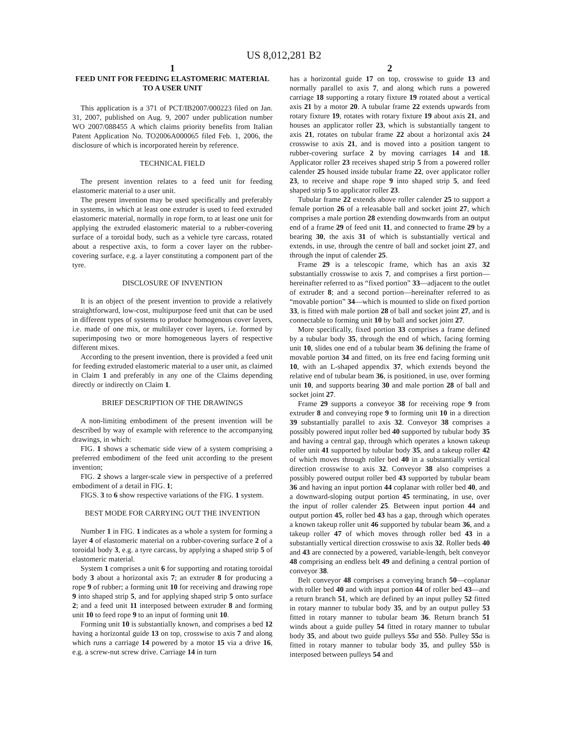US 8,012,281 B2
1
FEED UNIT FOR FEEDING ELASTOMERIC MATERIAL TO A USER UNIT
This application is a 371 of PCT/IB2007/000223 filed on Jan. 31, 2007, published on Aug. 9, 2007 under publication number WO 2007/088455 A which claims priority benefits from Italian Patent Application No. TO2006A000065 filed Feb. 1, 2006, the disclosure of which is incorporated herein by reference.
TECHNICAL FIELD
The present invention relates to a feed unit for feeding elastomeric material to a user unit.
The present invention may be used specifically and preferably in systems, in which at least one extruder is used to feed extruded elastomeric material, normally in rope form, to at least one unit for applying the extruded elastomeric material to a rubber-covering surface of a toroidal body, such as a vehicle tyre carcass, rotated about a respective axis, to form a cover layer on the rubber-covering surface, e.g. a layer constituting a component part of the tyre.
DISCLOSURE OF INVENTION
It is an object of the present invention to provide a relatively straightforward, low-cost, multipurpose feed unit that can be used in different types of systems to produce homogenous cover layers, i.e. made of one mix, or multilayer cover layers, i.e. formed by superimposing two or more homogeneous layers of respective different mixes.
According to the present invention, there is provided a feed unit for feeding extruded elastomeric material to a user unit, as claimed in Claim 1 and preferably in any one of the Claims depending directly or indirectly on Claim 1.
BRIEF DESCRIPTION OF THE DRAWINGS
A non-limiting embodiment of the present invention will be described by way of example with reference to the accompanying drawings, in which:
FIG. 1 shows a schematic side view of a system comprising a preferred embodiment of the feed unit according to the present invention;
FIG. 2 shows a larger-scale view in perspective of a preferred embodiment of a detail in FIG. 1;
FIGS. 3 to 6 show respective variations of the FIG. 1 system.
BEST MODE FOR CARRYING OUT THE INVENTION
Number 1 in FIG. 1 indicates as a whole a system for forming a layer 4 of elastomeric material on a rubber-covering surface 2 of a toroidal body 3, e.g. a tyre carcass, by applying a shaped strip 5 of elastomeric material.
System 1 comprises a unit 6 for supporting and rotating toroidal body 3 about a horizontal axis 7; an extruder 8 for producing a rope 9 of rubber; a forming unit 10 for receiving and drawing rope 9 into shaped strip 5, and for applying shaped strip 5 onto surface 2; and a feed unit 11 interposed between extruder 8 and forming unit 10 to feed rope 9 to an input of forming unit 10.
Forming unit 10 is substantially known, and comprises a bed 12 having a horizontal guide 13 on top, crosswise to axis 7 and along which runs a carriage 14 powered by a motor 15 via a drive 16, e.g. a screw-nut screw drive. Carriage 14 in turn
2
has a horizontal guide 17 on top, crosswise to guide 13 and normally parallel to axis 7, and along which runs a powered carriage 18 supporting a rotary fixture 19 rotated about a vertical axis 21 by a motor 20. A tubular frame 22 extends upwards from rotary fixture 19, rotates with rotary fixture 19 about axis 21, and houses an applicator roller 23, which is substantially tangent to axis 21, rotates on tubular frame 22 about a horizontal axis 24 crosswise to axis 21, and is moved into a position tangent to rubber-covering surface 2 by moving carriages 14 and 18. Applicator roller 23 receives shaped strip 5 from a powered roller calender 25 housed inside tubular frame 22, over applicator roller 23, to receive and shape rope 9 into shaped strip 5, and feed shaped strip 5 to applicator roller 23.
Tubular frame 22 extends above roller calender 25 to support a female portion 26 of a releasable ball and socket joint 27, which comprises a male portion 28 extending downwards from an output end of a frame 29 of feed unit 11, and connected to frame 29 by a bearing 30, the axis 31 of which is substantially vertical and extends, in use, through the centre of ball and socket joint 27, and through the input of calender 25.
Frame 29 is a telescopic frame, which has an axis 32 substantially crosswise to axis 7, and comprises a first portion—hereinafter referred to as “fixed portion” 33—adjacent to the outlet of extruder 8; and a second portion—hereinafter referred to as “movable portion” 34—which is mounted to slide on fixed portion 33, is fitted with male portion 28 of ball and socket joint 27, and is connectable to forming unit 10 by ball and socket joint 27.
More specifically, fixed portion 33 comprises a frame defined by a tubular body 35, through the end of which, facing forming unit 10, slides one end of a tubular beam 36 defining the frame of movable portion 34 and fitted, on its free end facing forming unit 10, with an L-shaped appendix 37, which extends beyond the relative end of tubular beam 36, is positioned, in use, over forming unit 10, and supports bearing 30 and male portion 28 of ball and socket joint 27.
Frame 29 supports a conveyor 38 for receiving rope 9 from extruder 8 and conveying rope 9 to forming unit 10 in a direction 39 substantially parallel to axis 32. Conveyor 38 comprises a possibly powered input roller bed 40 supported by tubular body 35 and having a central gap, through which operates a known takeup roller unit 41 supported by tubular body 35, and a takeup roller 42 of which moves through roller bed 40 in a substantially vertical direction crosswise to axis 32. Conveyor 38 also comprises a possibly powered output roller bed 43 supported by tubular beam 36 and having an input portion 44 coplanar with roller bed 40, and a downward-sloping output portion 45 terminating, in use, over the input of roller calender 25. Between input portion 44 and output portion 45, roller bed 43 has a gap, through which operates a known takeup roller unit 46 supported by tubular beam 36, and a takeup roller 47 of which moves through roller bed 43 in a substantially vertical direction crosswise to axis 32. Roller beds 40 and 43 are connected by a powered, variable-length, belt conveyor 48 comprising an endless belt 49 and defining a central portion of conveyor 38.
Belt conveyor 48 comprises a conveying branch 50—coplanar with roller bed 40 and with input portion 44 of roller bed 43—and a return branch 51, which are defined by an input pulley 52 fitted in rotary manner to tubular body 35, and by an output pulley 53 fitted in rotary manner to tubular beam 36. Return branch 51 winds about a guide pulley 54 fitted in rotary manner to tubular body 35, and about two guide pulleys 55 a and 55 b. Pulley 55 a is fitted in rotary manner to tubular body 35, and pulley 55 b is interposed between pulleys 54 and